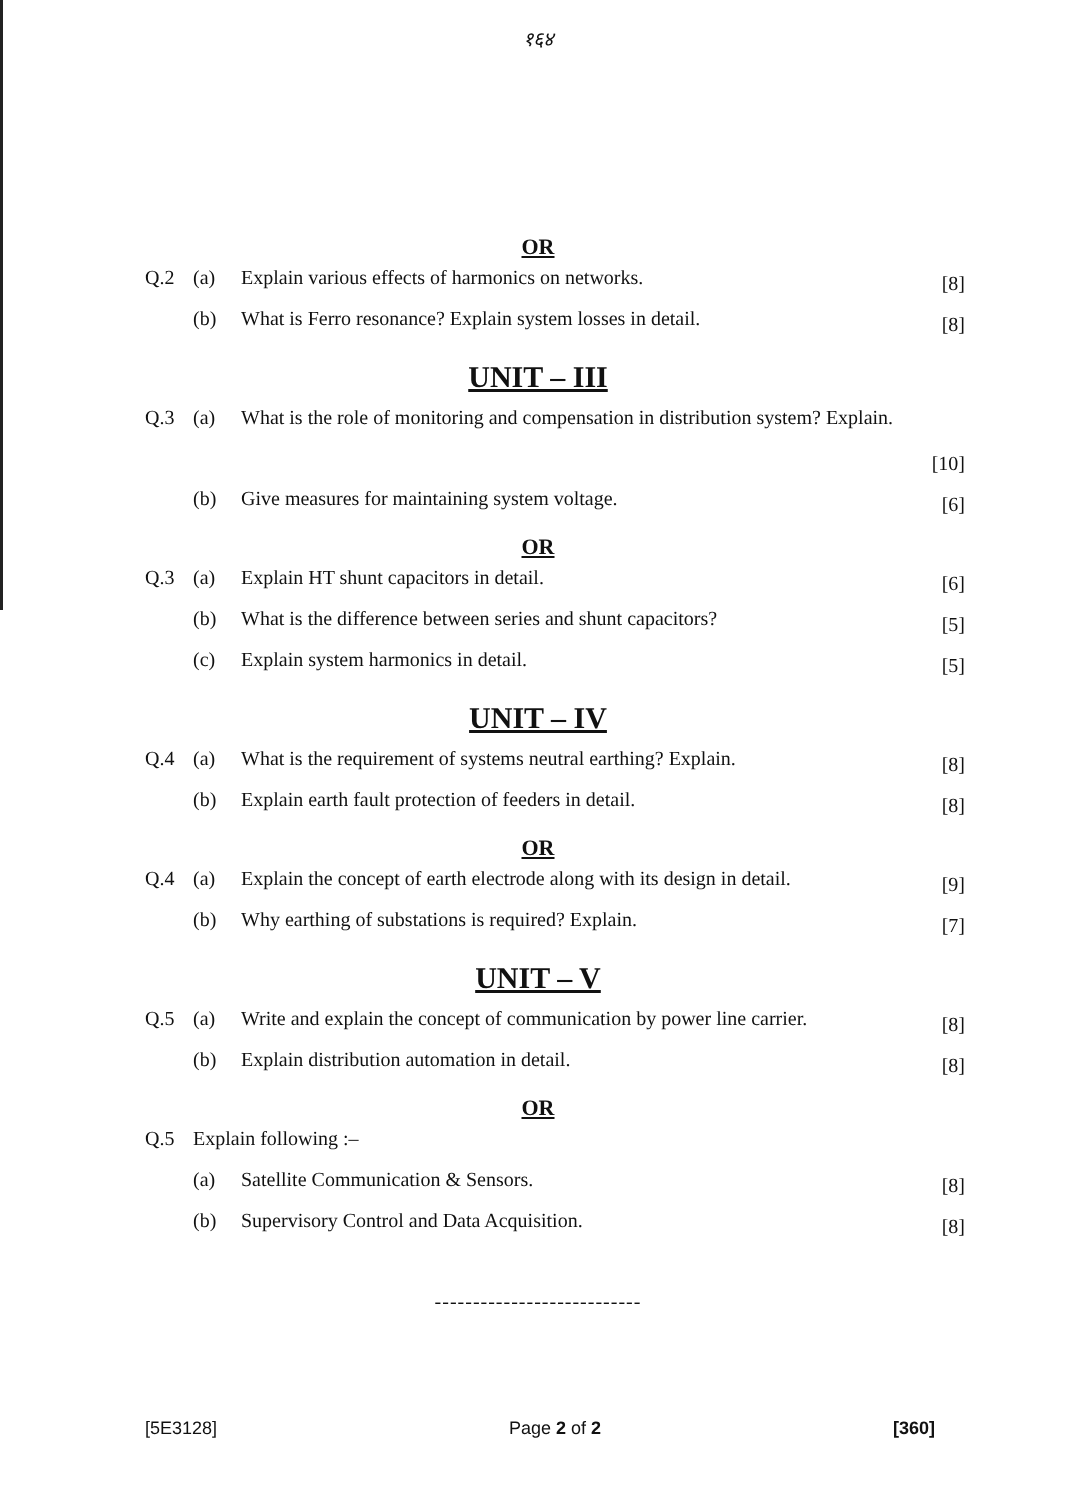१६४
OR
Q.2 (a) Explain various effects of harmonics on networks.
[8]
(b) What is Ferro resonance? Explain system losses in detail.
[8]
UNIT – III
Q.3 (a) What is the role of monitoring and compensation in distribution system? Explain.
[10]
(b) Give measures for maintaining system voltage.
[6]
OR
Q.3 (a) Explain HT shunt capacitors in detail.
[6]
(b) What is the difference between series and shunt capacitors?
[5]
(c) Explain system harmonics in detail.
[5]
UNIT – IV
Q.4 (a) What is the requirement of systems neutral earthing? Explain.
[8]
(b) Explain earth fault protection of feeders in detail.
[8]
OR
Q.4 (a) Explain the concept of earth electrode along with its design in detail.
[9]
(b) Why earthing of substations is required? Explain.
[7]
UNIT – V
Q.5 (a) Write and explain the concept of communication by power line carrier.
[8]
(b) Explain distribution automation in detail.
[8]
OR
Q.5 Explain following :–
(a) Satellite Communication & Sensors.
[8]
(b) Supervisory Control and Data Acquisition.
[8]
---------------------------
[5E3128] Page 2 of 2 [360]